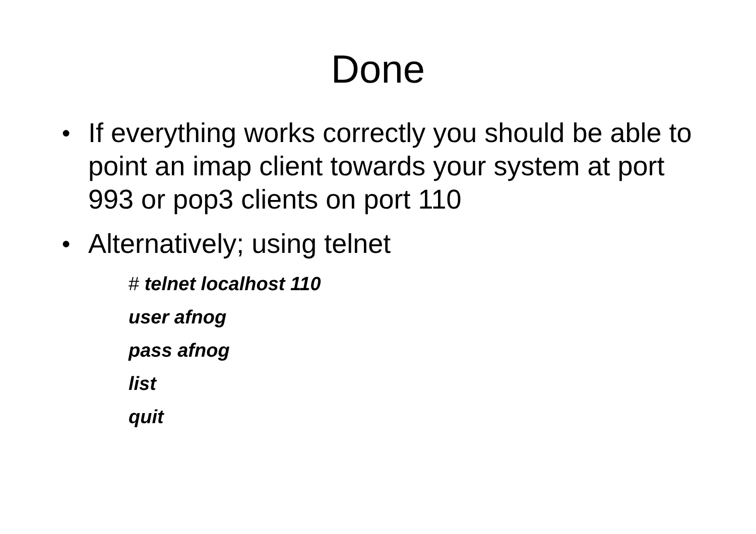Done
● If everything works correctly you should be able to point an imap client towards your system at port 993 or pop3 clients on port 110
● Alternatively; using telnet
# telnet localhost 110
user afnog
pass afnog
list
quit